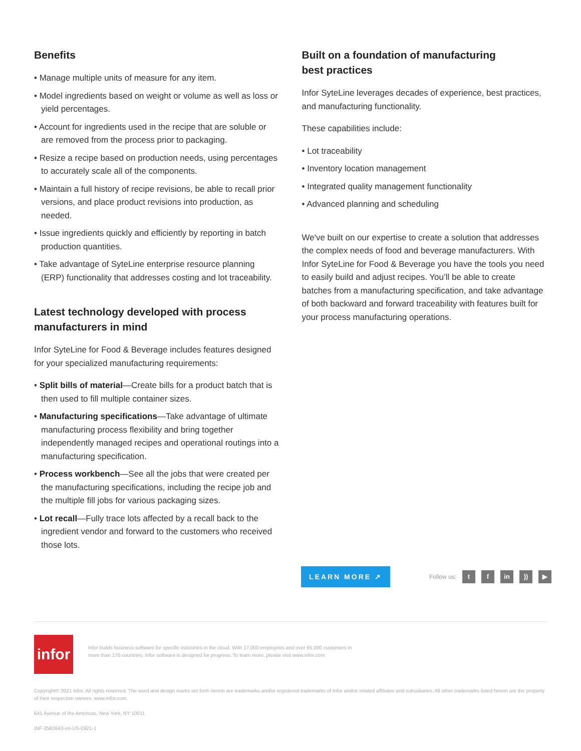Benefits
• Manage multiple units of measure for any item.
• Model ingredients based on weight or volume as well as loss or yield percentages.
• Account for ingredients used in the recipe that are soluble or are removed from the process prior to packaging.
• Resize a recipe based on production needs, using percentages to accurately scale all of the components.
• Maintain a full history of recipe revisions, be able to recall prior versions, and place product revisions into production, as needed.
• Issue ingredients quickly and efficiently by reporting in batch production quantities.
• Take advantage of SyteLine enterprise resource planning (ERP) functionality that addresses costing and lot traceability.
Latest technology developed with process
manufacturers in mind
Infor SyteLine for Food & Beverage includes features designed for your specialized manufacturing requirements:
• Split bills of material—Create bills for a product batch that is then used to fill multiple container sizes.
• Manufacturing specifications—Take advantage of ultimate manufacturing process flexibility and bring together independently managed recipes and operational routings into a manufacturing specification.
• Process workbench—See all the jobs that were created per the manufacturing specifications, including the recipe job and the multiple fill jobs for various packaging sizes.
• Lot recall—Fully trace lots affected by a recall back to the ingredient vendor and forward to the customers who received those lots.
Built on a foundation of manufacturing
best practices
Infor SyteLine leverages decades of experience, best practices, and manufacturing functionality.
These capabilities include:
• Lot traceability
• Inventory location management
• Integrated quality management functionality
• Advanced planning and scheduling
We've built on our expertise to create a solution that addresses the complex needs of food and beverage manufacturers. With Infor SyteLine for Food & Beverage you have the tools you need to easily build and adjust recipes. You’ll be able to create batches from a manufacturing specification, and take advantage of both backward and forward traceability with features built for your process manufacturing operations.
LEARN MORE ↗
Follow us: t f in)) ▶
infor
Infor builds business software for specific industries in the cloud. With 17,000 employees and over 65,000 customers in more than 170 countries, Infor software is designed for progress. To learn more, please visit www.infor.com.
Copyright© 2021 Infor. All rights reserved. The word and design marks set forth herein are trademarks and/or registered trademarks of Infor and/or related affiliates and subsidiaries. All other trademarks listed herein are the property of their respective owners. www.infor.com.
641 Avenue of the Americas, New York, NY 10011
INF-2582643-en-US-0921-1